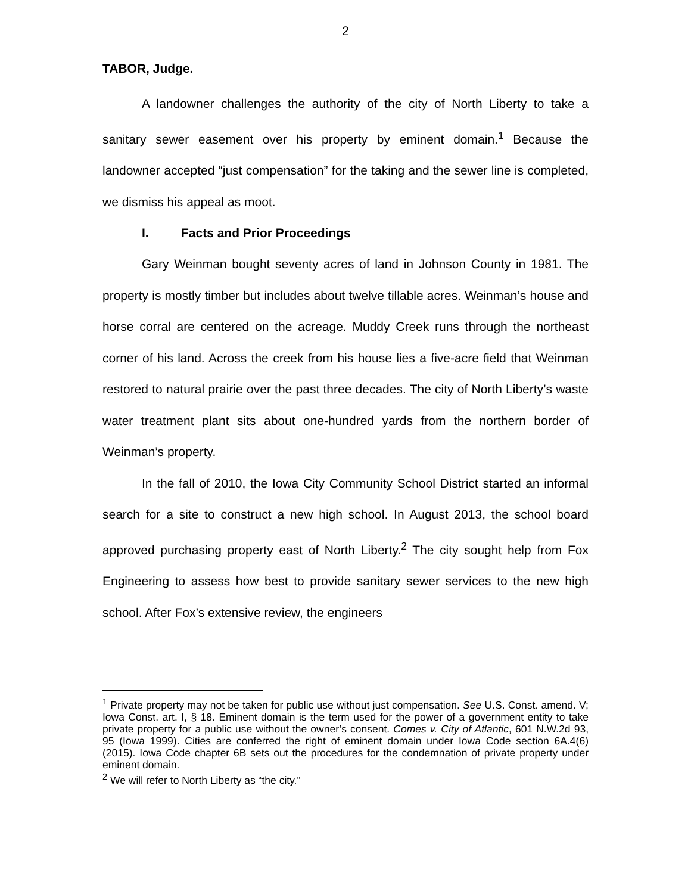2
TABOR, Judge.
A landowner challenges the authority of the city of North Liberty to take a sanitary sewer easement over his property by eminent domain.<sup>1</sup> Because the landowner accepted “just compensation” for the taking and the sewer line is completed, we dismiss his appeal as moot.
I. Facts and Prior Proceedings
Gary Weinman bought seventy acres of land in Johnson County in 1981. The property is mostly timber but includes about twelve tillable acres. Weinman’s house and horse corral are centered on the acreage. Muddy Creek runs through the northeast corner of his land. Across the creek from his house lies a five-acre field that Weinman restored to natural prairie over the past three decades. The city of North Liberty’s waste water treatment plant sits about one-hundred yards from the northern border of Weinman’s property.
In the fall of 2010, the Iowa City Community School District started an informal search for a site to construct a new high school. In August 2013, the school board approved purchasing property east of North Liberty.<sup>2</sup> The city sought help from Fox Engineering to assess how best to provide sanitary sewer services to the new high school. After Fox’s extensive review, the engineers
<sup>1</sup> Private property may not be taken for public use without just compensation. See U.S. Const. amend. V; Iowa Const. art. I, § 18. Eminent domain is the term used for the power of a government entity to take private property for a public use without the owner’s consent. Comes v. City of Atlantic, 601 N.W.2d 93, 95 (Iowa 1999). Cities are conferred the right of eminent domain under Iowa Code section 6A.4(6) (2015). Iowa Code chapter 6B sets out the procedures for the condemnation of private property under eminent domain.
<sup>2</sup> We will refer to North Liberty as “the city.”